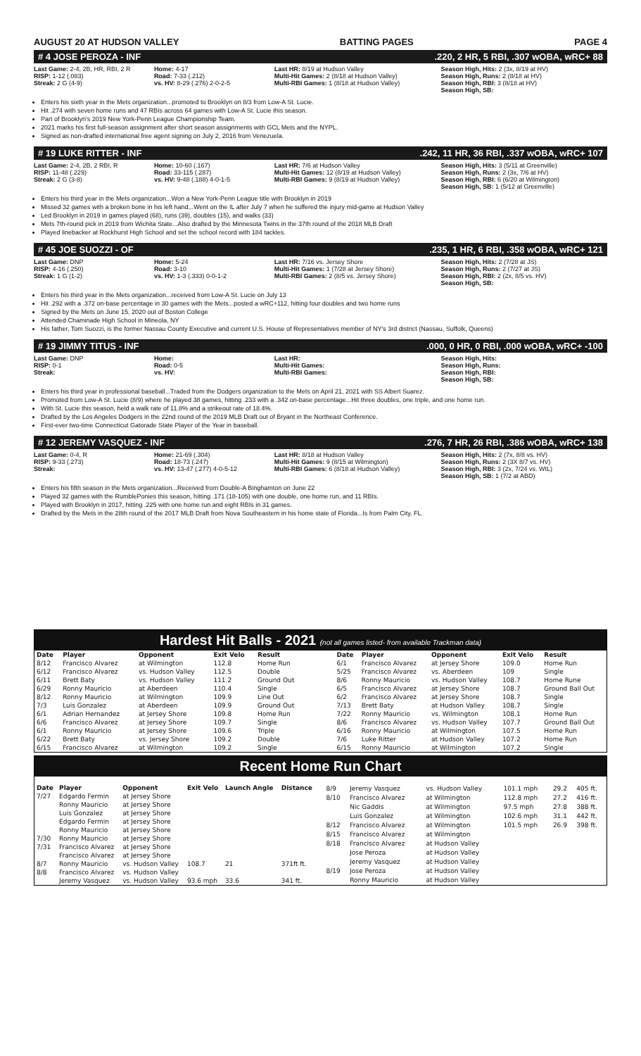AUGUST 20 AT HUDSON VALLEY BATTING PAGES PAGE 4
# 4 JOSE PEROZA - INF.220, 2 HR, 5 RBI, .307 wOBA, wRC+ 88
Last Game: 2-4, 2B, HR, RBI, 2 R
RISP: 1-12 (.083)
Streak: 2 G (4-9)
Home: 4-17
Road: 7-33 (.212)
vs. HV: 8-29 (.276) 2-0-2-5
Last HR: 8/19 at Hudson Valley
Multi-Hit Games: 2 (8/18 at Hudson Valley)
Multi-RBI Games: 1 (8/18 at Hudson Valley)
Season High, Hits: 2 (3x, 8/19 at HV)
Season High, Runs: 2 (8/18 at HV)
Season High, RBI: 3 (8/18 at HV)
Season High, SB:
Enters his sixth year in the Mets organization...promoted to Brooklyn on 8/3 from Low-A St. Lucie.
Hit .274 with seven home runs and 47 RBIs across 64 games with Low-A St. Lucie this season.
Part of Brooklyn's 2019 New York-Penn League Championship Team.
2021 marks his first full-season assignment after short season assignments with GCL Mets and the NYPL.
Signed as non-drafted international free agent signing on July 2, 2016 from Venezuela.
# 19 LUKE RITTER - INF.242, 11 HR, 36 RBI, .337 wOBA, wRC+ 107
Last Game: 2-4, 2B, 2 RBI, R
RISP: 11-48 (.229)
Streak: 2 G (3-8)
Home: 10-60 (.167)
Road: 33-115 (.287)
vs. HV: 9-48 (.188) 4-0-1-5
Last HR: 7/6 at Hudson Valley
Multi-Hit Games: 12 (8/19 at Hudson Valley)
Multi-RBI Games: 9 (8/19 at Hudson Valley)
Season High, Hits: 3 (5/11 at Greenville)
Season High, Runs: 2 (3x, 7/6 at HV)
Season High, RBI: 6 (6/20 at Wilmington)
Season High, SB: 1 (5/12 at Greenville)
Enters his third year in the Mets organization...Won a New York-Penn League title with Brooklyn in 2019
Missed 32 games with a broken bone in his left hand...Went on the IL after July 7 when he suffered the injury mid-game at Hudson Valley
Led Brooklyn in 2019 in games played (68), runs (39), doubles (15), and walks (33)
Mets 7th-round pick in 2019 from Wichita State...Also drafted by the Minnesota Twins in the 37th round of the 2018 MLB Draft
Played linebacker at Rockhurst High School and set the school record with 184 tackles.
# 45 JOE SUOZZI - OF.235, 1 HR, 6 RBI, .358 wOBA, wRC+ 121
Last Game: DNP
RISP: 4-16 (.250)
Streak: 1 G (1-2)
Home: 5-24
Road: 3-10
vs. HV: 1-3 (.333) 0-0-1-2
Last HR: 7/16 vs. Jersey Shore
Multi-Hit Games: 1 (7/28 at Jersey Shore)
Multi-RBI Games: 2 (8/5 vs. Jersey Shore)
Season High, Hits: 2 (7/28 at JS)
Season High, Runs: 2 (7/27 at JS)
Season High, RBI: 2 (2x, 8/5 vs. HV)
Season High, SB:
Enters his third year in the Mets organization...received from Low-A St. Lucie on July 13
Hit .292 with a .372 on-base percentage in 30 games with the Mets...posted a wRC+112, hitting four doubles and two home runs
Signed by the Mets on June 15, 2020 out of Boston College
Attended Chaminade High School in Mineola, NY
His father, Tom Suozzi, is the former Nassau County Executive and current U.S. House of Representatives member of NY's 3rd district (Nassau, Suffolk, Queens)
# 19 JIMMY TITUS - INF.000, 0 HR, 0 RBI, .000 wOBA, wRC+ -100
Last Game: DNP
RISP: 0-1
Streak:
Home:
Road: 0-5
vs. HV:
Last HR:
Multi-Hit Games:
Multi-RBI Games:
Season High, Hits:
Season High, Runs:
Season High, RBI:
Season High, SB:
Enters his third year in professional baseball...Traded from the Dodgers organization to the Mets on April 21, 2021 with SS Albert Suarez.
Promoted from Low-A St. Lucie (8/9) where he played 38 games, hitting .233 with a .342 on-base percentage...Hit three doubles, one triple, and one home run.
With St. Lucie this season, held a walk rate of 11.8% and a strikeout rate of 18.4%.
Drafted by the Los Angeles Dodgers in the 22nd round of the 2019 MLB Draft out of Bryant in the Northeast Conference.
First-ever two-time Connecticut Gatorade State Player of the Year in baseball.
# 12 JEREMY VASQUEZ - INF.276, 7 HR, 26 RBI, .386 wOBA, wRC+ 138
Last Game: 0-4, R
RISP: 9-33 (.273)
Streak:
Home: 21-69 (.304)
Road: 18-73 (.247)
vs. HV: 13-47 (.277) 4-0-5-12
Last HR: 8/18 at Hudson Valley
Multi-Hit Games: 9 (8/15 at Wilmington)
Multi-RBI Games: 6 (8/18 at Hudson Valley)
Season High, Hits: 2 (7x, 8/8 vs. HV)
Season High, Runs: 2 (3X 8/7 vs. HV)
Season High, RBI: 3 (2x, 7/24 vs. WIL)
Season High, SB: 1 (7/2 at ABD)
Enters his fifth season in the Mets organization...Received from Double-A Binghamton on June 22
Played 32 games with the RumblePonies this season, hitting .171 (18-105) with one double, one home run, and 11 RBIs.
Played with Brooklyn in 2017, hitting .225 with one home run and eight RBIs in 31 games.
Drafted by the Mets in the 28th round of the 2017 MLB Draft from Nova Southeastern in his home state of Florida...Is from Palm City, FL.
Hardest Hit Balls - 2021 (not all games listed- from available Trackman data)
| Date | Player | Opponent | Exit Velo | Result |
| --- | --- | --- | --- | --- |
| 8/12 | Francisco Alvarez | at Wilmington | 112.8 | Home Run |
| 6/12 | Francisco Alvarez | vs. Hudson Valley | 112.5 | Double |
| 6/11 | Brett Baty | vs. Hudson Valley | 111.2 | Ground Out |
| 6/29 | Ronny Mauricio | at Aberdeen | 110.4 | Single |
| 8/12 | Ronny Mauricio | at Wilmington | 109.9 | Line Out |
| 7/3 | Luis Gonzalez | at Aberdeen | 109.9 | Ground Out |
| 6/1 | Adrian Hernandez | at Jersey Shore | 109.8 | Home Run |
| 6/6 | Francisco Alvarez | at Jersey Shore | 109.7 | Single |
| 6/1 | Ronny Mauricio | at Jersey Shore | 109.6 | Triple |
| 6/22 | Brett Baty | vs. Jersey Shore | 109.2 | Double |
| 6/15 | Francisco Alvarez | at Wilmington | 109.2 | Single |
| Date | Player | Opponent | Exit Velo | Result |
| --- | --- | --- | --- | --- |
| 6/1 | Francisco Alvarez | at Jersey Shore | 109.0 | Home Run |
| 5/25 | Francisco Alvarez | vs. Aberdeen | 109 | Single |
| 8/6 | Ronny Mauricio | vs. Hudson Valley | 108.7 | Home Rune |
| 6/5 | Francisco Alvarez | at Jersey Shore | 108.7 | Ground Ball Out |
| 6/2 | Francisco Alvarez | at Jersey Shore | 108.7 | Single |
| 7/13 | Brett Baty | at Hudson Valley | 108.7 | Single |
| 7/22 | Ronny Mauricio | vs. Wilmington | 108.1 | Home Run |
| 8/6 | Francisco Alvarez | vs. Hudson Valley | 107.7 | Ground Ball Out |
| 6/16 | Ronny Mauricio | at Wilmington | 107.5 | Home Run |
| 7/6 | Luke Ritter | at Hudson Valley | 107.2 | Home Run |
| 6/15 | Ronny Mauricio | at Wilmington | 107.2 | Single |
Recent Home Run Chart
| Date | Player | Opponent | Exit Velo | Launch Angle | Distance |
| --- | --- | --- | --- | --- | --- |
| 7/27 | Edgardo Fermin | at Jersey Shore | | | |
| | Ronny Mauricio | at Jersey Shore | | | |
| | Luis Gonzalez | at Jersey Shore | | | |
| | Edgardo Fermin | at Jersey Shore | | | |
| | Ronny Mauricio | at Jersey Shore | | | |
| 7/30 | Ronny Mauricio | at Jersey Shore | | | |
| 7/31 | Francisco Alvarez | at Jersey Shore | | | |
| | Francisco Alvarez | at Jersey Shore | | | |
| 8/7 | Ronny Mauricio | vs. Hudson Valley | 108.7 | 21 | 371ft ft. |
| 8/8 | Francisco Alvarez | vs. Hudson Valley | | | |
| | Jeremy Vasquez | vs. Hudson Valley | 93.6 mph | 33.6 | 341 ft. |
| 8/9 | Jeremy Vasquez | vs. Hudson Valley | 101.1 mph | 29.2 | 405 ft. |
| 8/10 | Francisco Alvarez | at Wilmington | 112.8 mph | 27.2 | 416 ft. |
| | Nic Gaddis | at Wilmington | 97.5 mph | 27.8 | 388 ft. |
| | Luis Gonzalez | at Wilmington | 102.6 mph | 31.1 | 442 ft. |
| 8/12 | Francisco Alvarez | at Wilmington | 101.5 mph | 26.9 | 398 ft. |
| 8/15 | Francisco Alvarez | at Wilmington | | | |
| 8/18 | Francisco Alvarez | at Hudson Valley | | | |
| | Jose Peroza | at Hudson Valley | | | |
| | Jeremy Vasquez | at Hudson Valley | | | |
| 8/19 | Jose Peroza | at Hudson Valley | | | |
| | Ronny Mauricio | at Hudson Valley | | | |